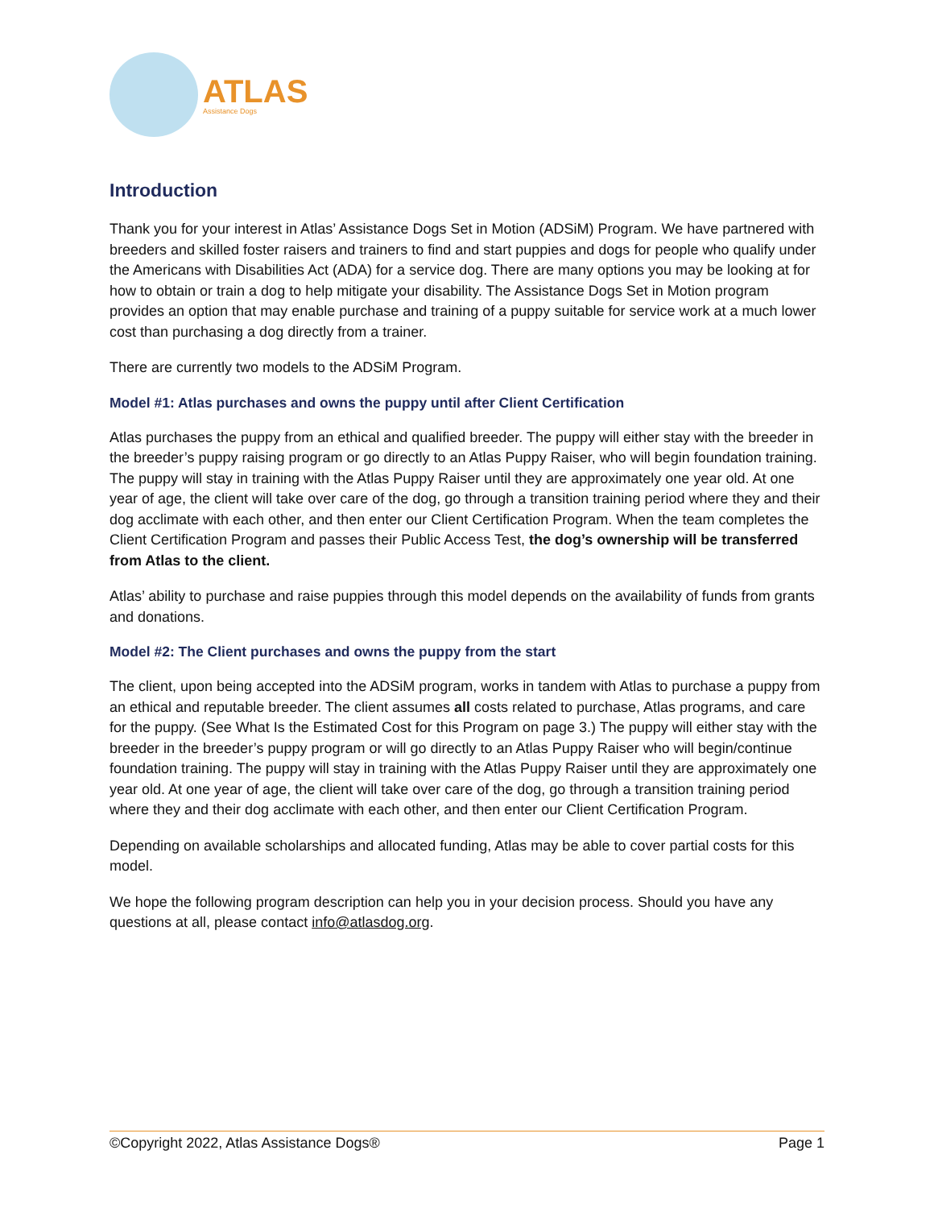ATLAS
Assistance Dogs
Introduction
Thank you for your interest in Atlas’ Assistance Dogs Set in Motion (ADSiM) Program. We have partnered with breeders and skilled foster raisers and trainers to find and start puppies and dogs for people who qualify under the Americans with Disabilities Act (ADA) for a service dog. There are many options you may be looking at for how to obtain or train a dog to help mitigate your disability. The Assistance Dogs Set in Motion program provides an option that may enable purchase and training of a puppy suitable for service work at a much lower cost than purchasing a dog directly from a trainer.
There are currently two models to the ADSiM Program.
Model #1: Atlas purchases and owns the puppy until after Client Certification
Atlas purchases the puppy from an ethical and qualified breeder. The puppy will either stay with the breeder in the breeder’s puppy raising program or go directly to an Atlas Puppy Raiser, who will begin foundation training. The puppy will stay in training with the Atlas Puppy Raiser until they are approximately one year old. At one year of age, the client will take over care of the dog, go through a transition training period where they and their dog acclimate with each other, and then enter our Client Certification Program. When the team completes the Client Certification Program and passes their Public Access Test, the dog’s ownership will be transferred from Atlas to the client.
Atlas’ ability to purchase and raise puppies through this model depends on the availability of funds from grants and donations.
Model #2: The Client purchases and owns the puppy from the start
The client, upon being accepted into the ADSiM program, works in tandem with Atlas to purchase a puppy from an ethical and reputable breeder. The client assumes all costs related to purchase, Atlas programs, and care for the puppy. (See What Is the Estimated Cost for this Program on page 3.) The puppy will either stay with the breeder in the breeder’s puppy program or will go directly to an Atlas Puppy Raiser who will begin/continue foundation training. The puppy will stay in training with the Atlas Puppy Raiser until they are approximately one year old. At one year of age, the client will take over care of the dog, go through a transition training period where they and their dog acclimate with each other, and then enter our Client Certification Program.
Depending on available scholarships and allocated funding, Atlas may be able to cover partial costs for this model.
We hope the following program description can help you in your decision process. Should you have any questions at all, please contact info@atlasdog.org.
©Copyright 2022, Atlas Assistance Dogs® Page 1